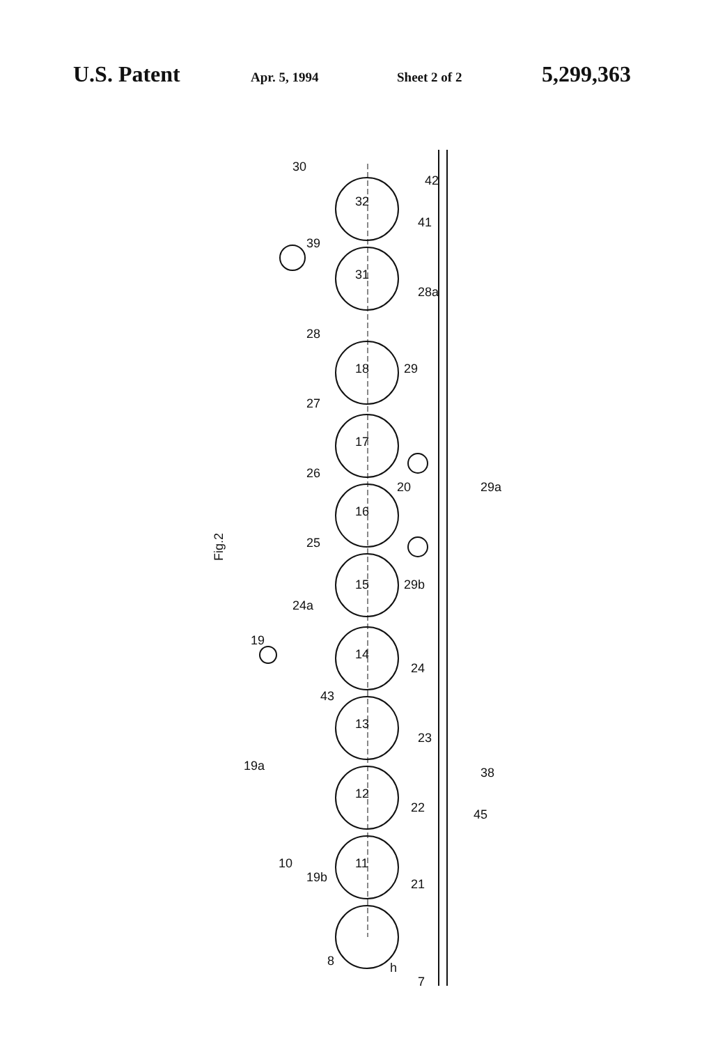U.S. Patent Apr. 5, 1994 Sheet 2 of 2 5,299,363
Fig.2
32
31
18
17
16
15
14
13
12
11
8
30
39
28
28a
29
27
26
25
20
29a
29b
24a
19
24
43
23
38
19a
45
22
21
10
19b
h
7
42
41